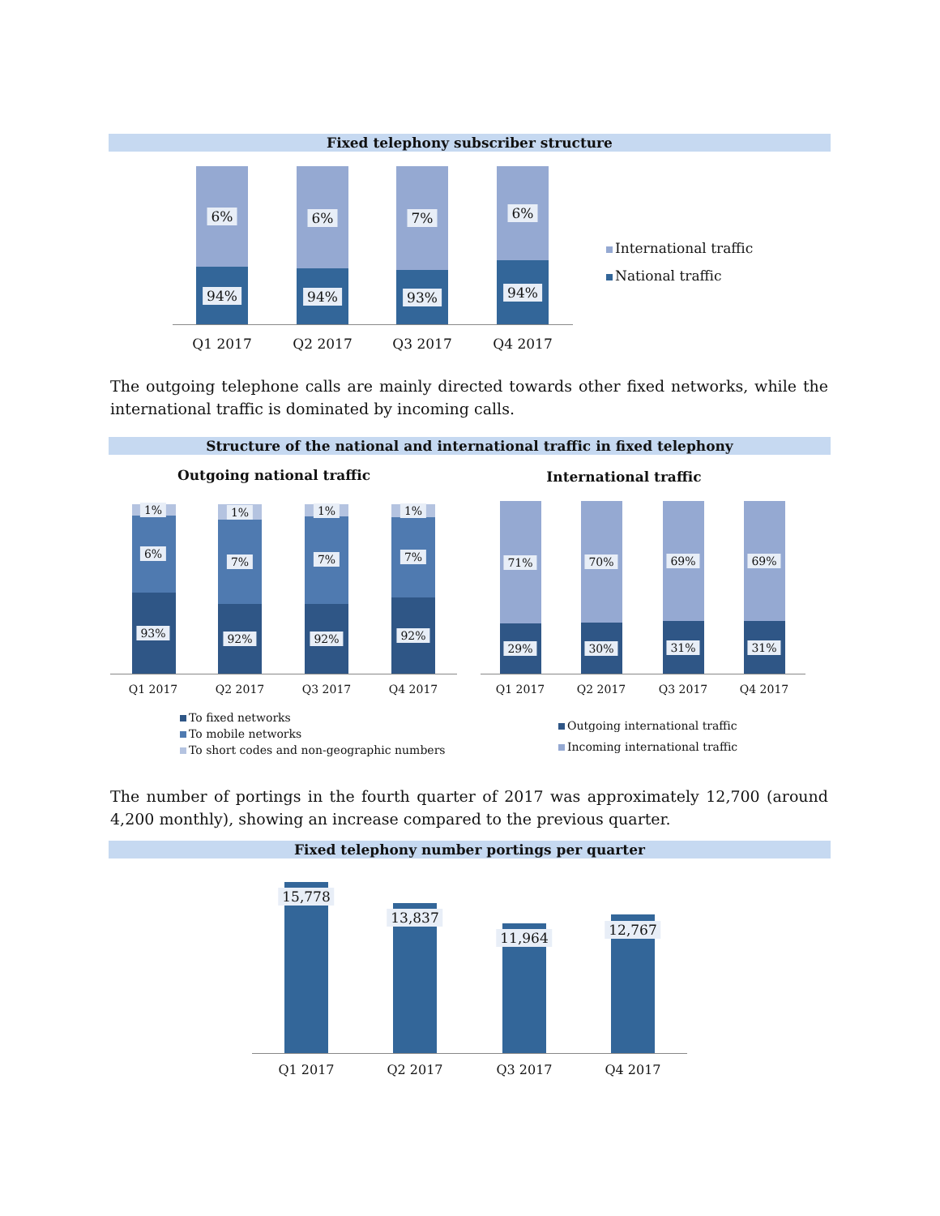Fixed telephony subscriber structure
6%
94%
6%
94%
7%
93%
6%
94%
Q1 2017 Q2 2017 Q3 2017 Q4 2017
International traffic
National traffic
The outgoing telephone calls are mainly directed towards other fixed networks, while the international traffic is dominated by incoming calls.
Structure of the national and international traffic in fixed telephony
Outgoing national traffic International traffic
1%
6%
93%
1%
7%
92%
1%
7%
92%
1%
7%
92%
Q1 2017 Q2 2017 Q3 2017 Q4 2017
71%
29%
70%
30%
69%
31%
69%
31%
Q1 2017 Q2 2017 Q3 2017 Q4 2017
To fixed networks
To mobile networks
To short codes and non-geographic numbers
Outgoing international traffic
Incoming international traffic
The number of portings in the fourth quarter of 2017 was approximately 12,700 (around 4,200 monthly), showing an increase compared to the previous quarter.
Fixed telephony number portings per quarter
15,778
13,837
11,964 12,767
Q1 2017 Q2 2017 Q3 2017 Q4 2017